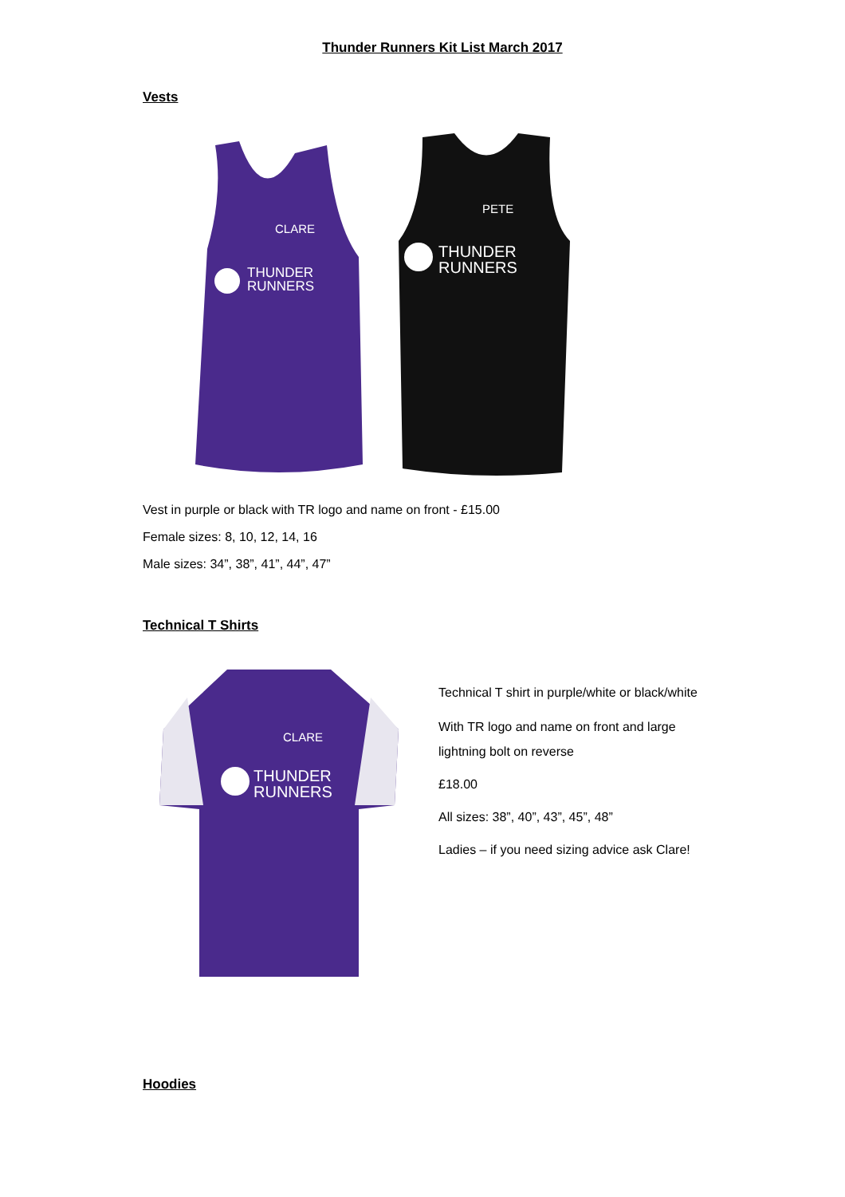Thunder Runners Kit List March 2017
Vests
CLARE
THUNDER
RUNNERS
PETE
THUNDER
RUNNERS
Vest in purple or black with TR logo and name on front - £15.00
Female sizes: 8, 10, 12, 14, 16
Male sizes: 34”, 38”, 41”, 44”, 47”
Technical T Shirts
CLARE
THUNDER
RUNNERS
Technical T shirt in purple/white or black/white
With TR logo and name on front and large
lightning bolt on reverse
£18.00
All sizes: 38”, 40”, 43”, 45”, 48”
Ladies – if you need sizing advice ask Clare!
Hoodies